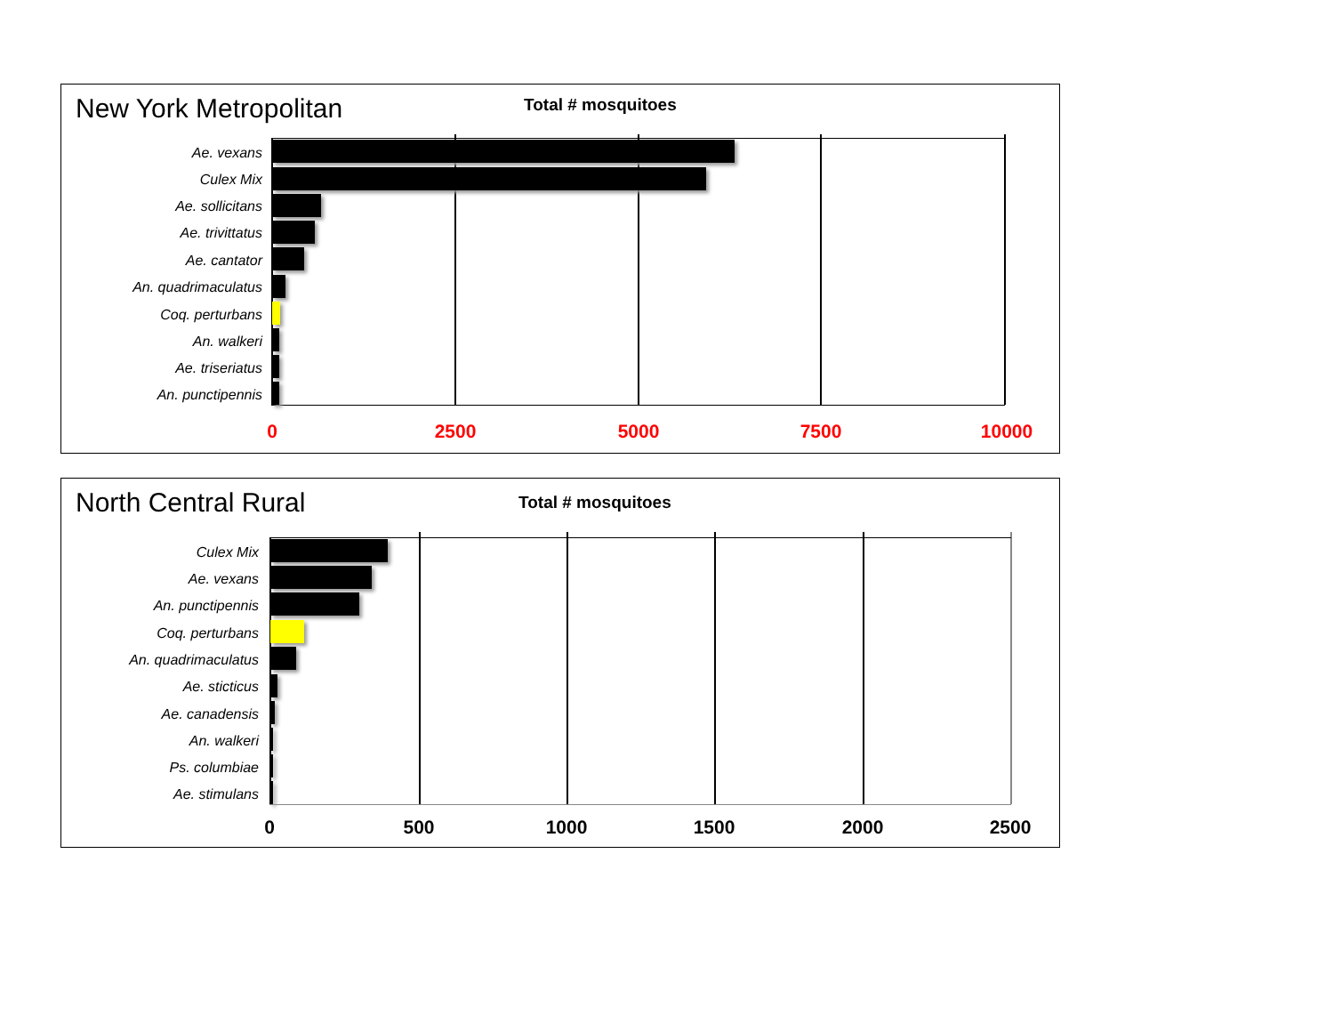New York Metropolitan Total # mosquitoes
Ae. vexans
Culex Mix
Ae. sollicitans
Ae. trivittatus
Ae. cantator
An. quadrimaculatus
Coq. perturbans
An. walkeri
Ae. triseriatus
An. punctipennis
0 2500 5000 7500 10000
North Central Rural Total # mosquitoes
Culex Mix
Ae. vexans
An. punctipennis
Coq. perturbans
An. quadrimaculatus
Ae. sticticus
Ae. canadensis
An. walkeri
Ps. columbiae
Ae. stimulans
0 500 1000 1500 2000 2500